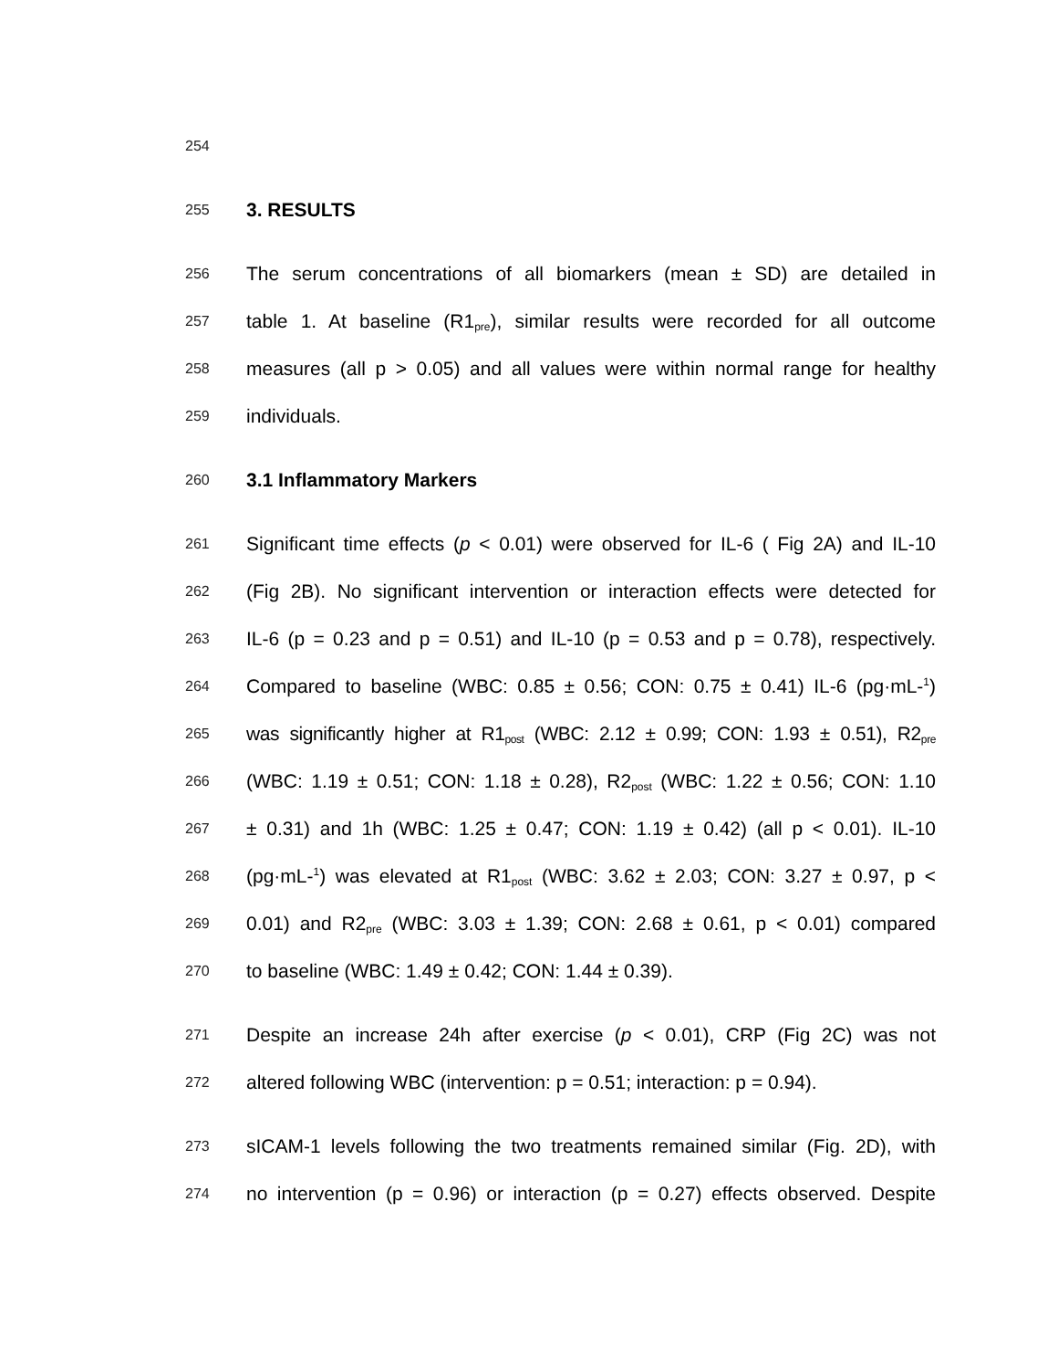254
255 3. RESULTS
256 The serum concentrations of all biomarkers (mean ± SD) are detailed in
257 table 1. At baseline (R1<sub>pre</sub>), similar results were recorded for all outcome
258 measures (all p > 0.05) and all values were within normal range for healthy
259 individuals.
260 3.1 Inflammatory Markers
261 Significant time effects (p < 0.01) were observed for IL-6 ( Fig 2A) and IL-10
262 (Fig 2B). No significant intervention or interaction effects were detected for
263 IL-6 (p = 0.23 and p = 0.51) and IL-10 (p = 0.53 and p = 0.78), respectively.
264 Compared to baseline (WBC: 0.85 ± 0.56; CON: 0.75 ± 0.41) IL-6 (pg·mL-<sup>1</sup>)
265 was significantly higher at R1<sub>post</sub> (WBC: 2.12 ± 0.99; CON: 1.93 ± 0.51), R2<sub>pre</sub>
266 (WBC: 1.19 ± 0.51; CON: 1.18 ± 0.28), R2<sub>post</sub> (WBC: 1.22 ± 0.56; CON: 1.10
267 ± 0.31) and 1h (WBC: 1.25 ± 0.47; CON: 1.19 ± 0.42) (all p < 0.01). IL-10
268 (pg·mL-<sup>1</sup>) was elevated at R1<sub>post</sub> (WBC: 3.62 ± 2.03; CON: 3.27 ± 0.97, p <
269 0.01) and R2<sub>pre</sub> (WBC: 3.03 ± 1.39; CON: 2.68 ± 0.61, p < 0.01) compared
270 to baseline (WBC: 1.49 ± 0.42; CON: 1.44 ± 0.39).
271 Despite an increase 24h after exercise (p < 0.01), CRP (Fig 2C) was not
272 altered following WBC (intervention: p = 0.51; interaction: p = 0.94).
273 sICAM-1 levels following the two treatments remained similar (Fig. 2D), with
274 no intervention (p = 0.96) or interaction (p = 0.27) effects observed. Despite